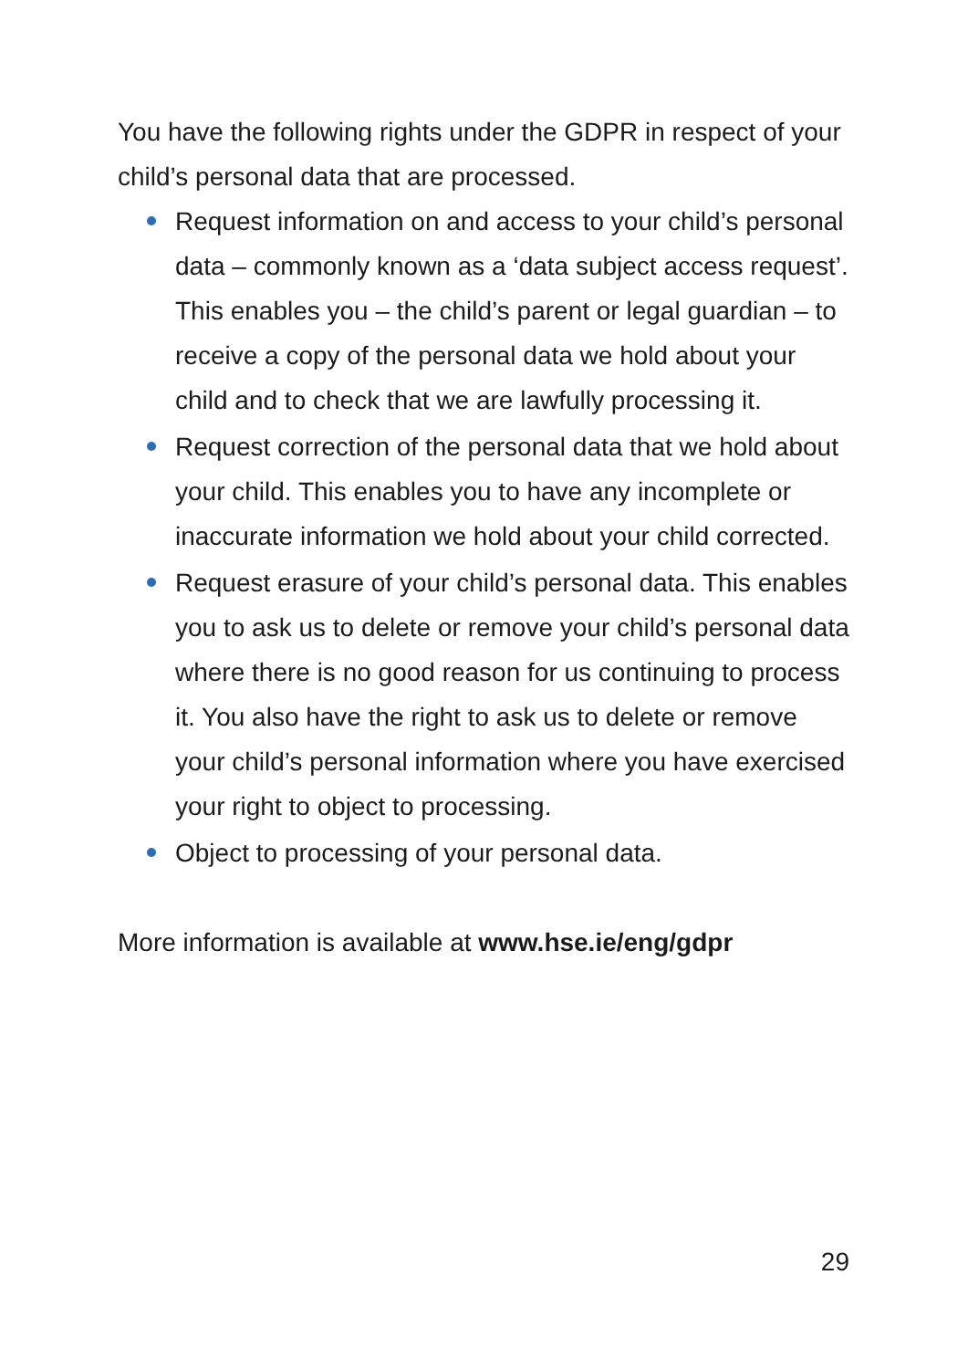You have the following rights under the GDPR in respect of your child’s personal data that are processed.
Request information on and access to your child’s personal data – commonly known as a ‘data subject access request’. This enables you – the child’s parent or legal guardian – to receive a copy of the personal data we hold about your child and to check that we are lawfully processing it.
Request correction of the personal data that we hold about your child. This enables you to have any incomplete or inaccurate information we hold about your child corrected.
Request erasure of your child’s personal data. This enables you to ask us to delete or remove your child’s personal data where there is no good reason for us continuing to process it. You also have the right to ask us to delete or remove your child’s personal information where you have exercised your right to object to processing.
Object to processing of your personal data.
More information is available at www.hse.ie/eng/gdpr
29